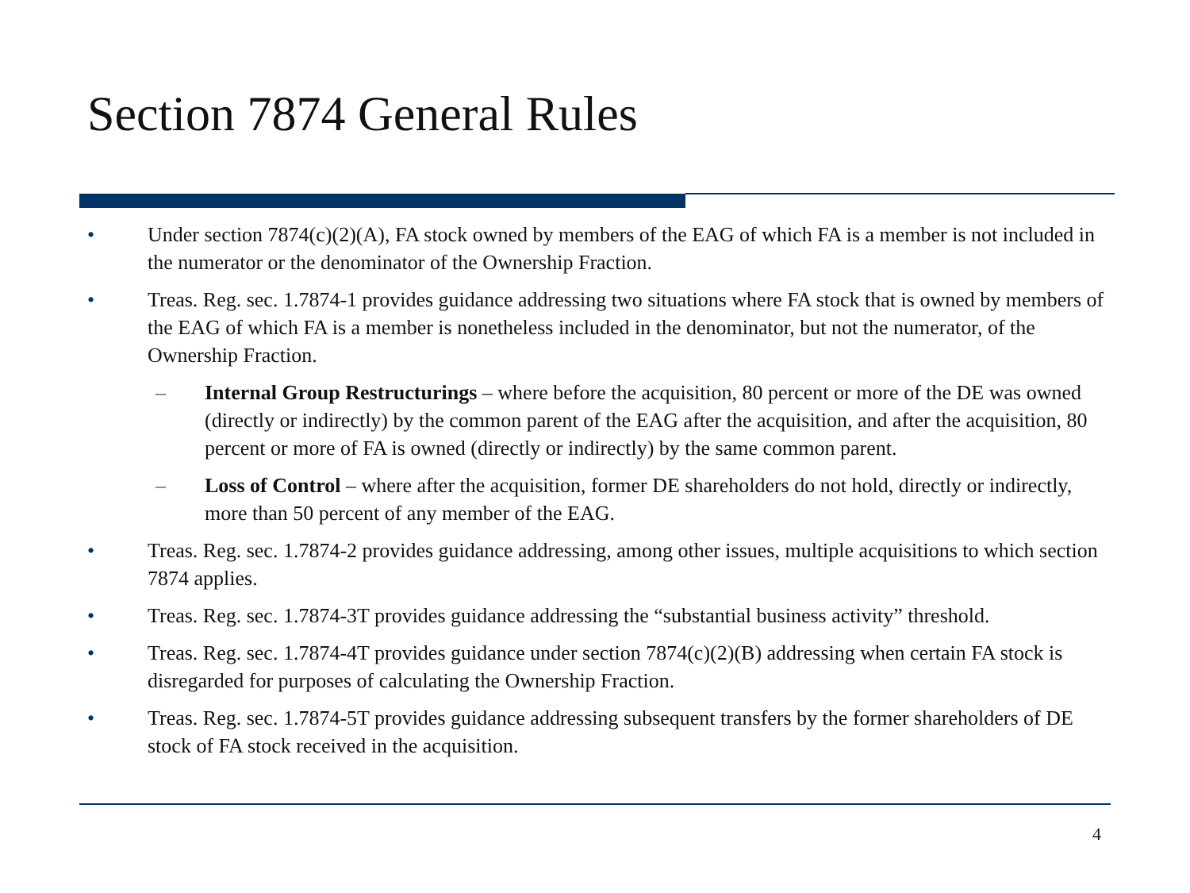Section 7874 General Rules
• Under section 7874(c)(2)(A), FA stock owned by members of the EAG of which FA is a member is not included in the numerator or the denominator of the Ownership Fraction.
• Treas. Reg. sec. 1.7874-1 provides guidance addressing two situations where FA stock that is owned by members of the EAG of which FA is a member is nonetheless included in the denominator, but not the numerator, of the Ownership Fraction.
– Internal Group Restructurings – where before the acquisition, 80 percent or more of the DE was owned (directly or indirectly) by the common parent of the EAG after the acquisition, and after the acquisition, 80 percent or more of FA is owned (directly or indirectly) by the same common parent.
– Loss of Control – where after the acquisition, former DE shareholders do not hold, directly or indirectly, more than 50 percent of any member of the EAG.
• Treas. Reg. sec. 1.7874-2 provides guidance addressing, among other issues, multiple acquisitions to which section 7874 applies.
• Treas. Reg. sec. 1.7874-3T provides guidance addressing the “substantial business activity” threshold.
• Treas. Reg. sec. 1.7874-4T provides guidance under section 7874(c)(2)(B) addressing when certain FA stock is disregarded for purposes of calculating the Ownership Fraction.
• Treas. Reg. sec. 1.7874-5T provides guidance addressing subsequent transfers by the former shareholders of DE stock of FA stock received in the acquisition.
4